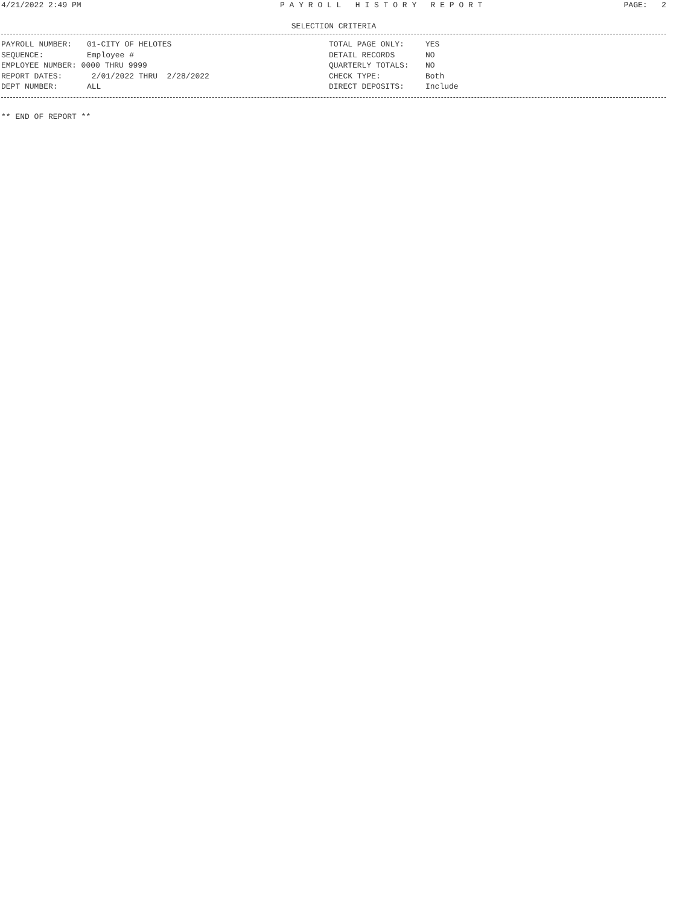4/21/2022 2:49 PM P A Y R O L L H I S T O R Y R E P O R T PAGE: 2
SELECTION CRITERIA
PAYROLL NUMBER: 01-CITY OF HELOTES
SEQUENCE: Employee #
EMPLOYEE NUMBER: 0000 THRU 9999
REPORT DATES: 2/01/2022 THRU 2/28/2022
DEPT NUMBER: ALL
TOTAL PAGE ONLY: YES
DETAIL RECORDS NO
QUARTERLY TOTALS: NO
CHECK TYPE: Both
DIRECT DEPOSITS: Include
** END OF REPORT **